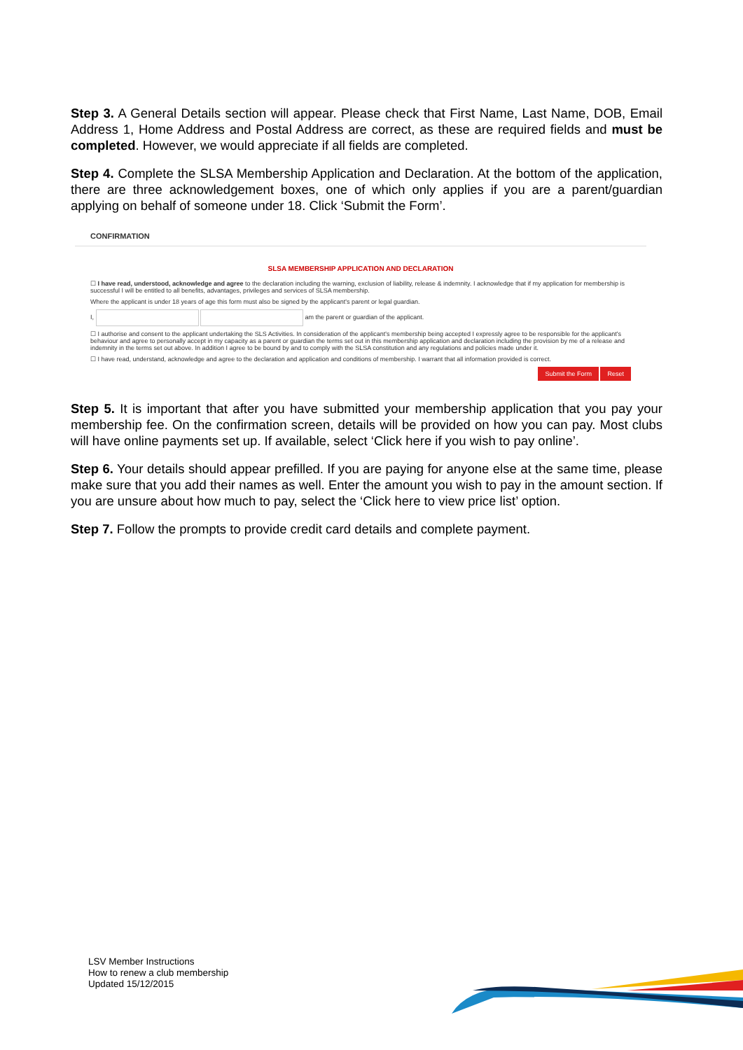Step 3. A General Details section will appear. Please check that First Name, Last Name, DOB, Email Address 1, Home Address and Postal Address are correct, as these are required fields and must be completed. However, we would appreciate if all fields are completed.
Step 4. Complete the SLSA Membership Application and Declaration. At the bottom of the application, there are three acknowledgement boxes, one of which only applies if you are a parent/guardian applying on behalf of someone under 18. Click ‘Submit the Form’.
CONFIRMATION
SLSA MEMBERSHIP APPLICATION AND DECLARATION
☐ I have read, understood, acknowledge and agree to the declaration including the warning, exclusion of liability, release & indemnity. I acknowledge that if my application for membership is successful I will be entitled to all benefits, advantages, privileges and services of SLSA membership.
Where the applicant is under 18 years of age this form must also be signed by the applicant's parent or legal guardian.
I, am the parent or guardian of the applicant.
☐ I authorise and consent to the applicant undertaking the SLS Activities. In consideration of the applicant's membership being accepted I expressly agree to be responsible for the applicant's behaviour and agree to personally accept in my capacity as a parent or guardian the terms set out in this membership application and declaration including the provision by me of a release and indemnity in the terms set out above. In addition I agree to be bound by and to comply with the SLSA constitution and any regulations and policies made under it.
☐ I have read, understand, acknowledge and agree to the declaration and application and conditions of membership. I warrant that all information provided is correct.
Submit the Form Reset
Step 5. It is important that after you have submitted your membership application that you pay your membership fee. On the confirmation screen, details will be provided on how you can pay. Most clubs will have online payments set up. If available, select ‘Click here if you wish to pay online’.
Step 6. Your details should appear prefilled. If you are paying for anyone else at the same time, please make sure that you add their names as well. Enter the amount you wish to pay in the amount section. If you are unsure about how much to pay, select the ‘Click here to view price list’ option.
Step 7. Follow the prompts to provide credit card details and complete payment.
LSV Member Instructions
How to renew a club membership
Updated 15/12/2015